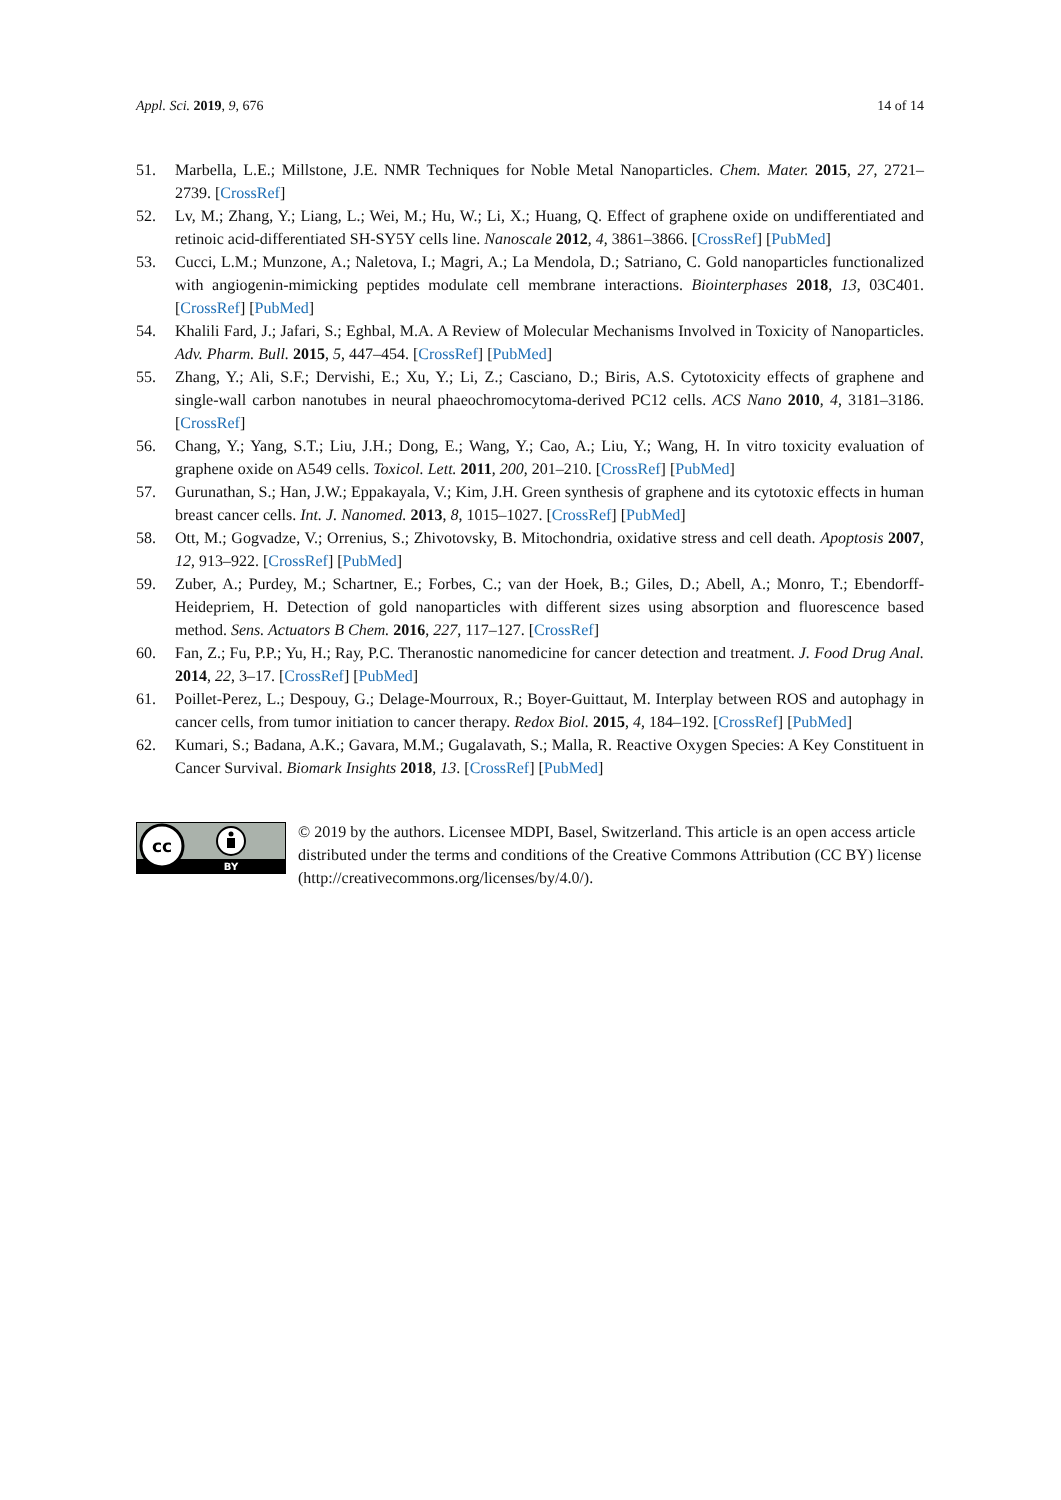Appl. Sci. 2019, 9, 676 14 of 14
51. Marbella, L.E.; Millstone, J.E. NMR Techniques for Noble Metal Nanoparticles. Chem. Mater. 2015, 27, 2721–2739. [CrossRef]
52. Lv, M.; Zhang, Y.; Liang, L.; Wei, M.; Hu, W.; Li, X.; Huang, Q. Effect of graphene oxide on undifferentiated and retinoic acid-differentiated SH-SY5Y cells line. Nanoscale 2012, 4, 3861–3866. [CrossRef] [PubMed]
53. Cucci, L.M.; Munzone, A.; Naletova, I.; Magri, A.; La Mendola, D.; Satriano, C. Gold nanoparticles functionalized with angiogenin-mimicking peptides modulate cell membrane interactions. Biointerphases 2018, 13, 03C401. [CrossRef] [PubMed]
54. Khalili Fard, J.; Jafari, S.; Eghbal, M.A. A Review of Molecular Mechanisms Involved in Toxicity of Nanoparticles. Adv. Pharm. Bull. 2015, 5, 447–454. [CrossRef] [PubMed]
55. Zhang, Y.; Ali, S.F.; Dervishi, E.; Xu, Y.; Li, Z.; Casciano, D.; Biris, A.S. Cytotoxicity effects of graphene and single-wall carbon nanotubes in neural phaeochromocytoma-derived PC12 cells. ACS Nano 2010, 4, 3181–3186. [CrossRef]
56. Chang, Y.; Yang, S.T.; Liu, J.H.; Dong, E.; Wang, Y.; Cao, A.; Liu, Y.; Wang, H. In vitro toxicity evaluation of graphene oxide on A549 cells. Toxicol. Lett. 2011, 200, 201–210. [CrossRef] [PubMed]
57. Gurunathan, S.; Han, J.W.; Eppakayala, V.; Kim, J.H. Green synthesis of graphene and its cytotoxic effects in human breast cancer cells. Int. J. Nanomed. 2013, 8, 1015–1027. [CrossRef] [PubMed]
58. Ott, M.; Gogvadze, V.; Orrenius, S.; Zhivotovsky, B. Mitochondria, oxidative stress and cell death. Apoptosis 2007, 12, 913–922. [CrossRef] [PubMed]
59. Zuber, A.; Purdey, M.; Schartner, E.; Forbes, C.; van der Hoek, B.; Giles, D.; Abell, A.; Monro, T.; Ebendorff-Heidepriem, H. Detection of gold nanoparticles with different sizes using absorption and fluorescence based method. Sens. Actuators B Chem. 2016, 227, 117–127. [CrossRef]
60. Fan, Z.; Fu, P.P.; Yu, H.; Ray, P.C. Theranostic nanomedicine for cancer detection and treatment. J. Food Drug Anal. 2014, 22, 3–17. [CrossRef] [PubMed]
61. Poillet-Perez, L.; Despouy, G.; Delage-Mourroux, R.; Boyer-Guittaut, M. Interplay between ROS and autophagy in cancer cells, from tumor initiation to cancer therapy. Redox Biol. 2015, 4, 184–192. [CrossRef] [PubMed]
62. Kumari, S.; Badana, A.K.; Gavara, M.M.; Gugalavath, S.; Malla, R. Reactive Oxygen Species: A Key Constituent in Cancer Survival. Biomark Insights 2018, 13. [CrossRef] [PubMed]
cc
BY
© 2019 by the authors. Licensee MDPI, Basel, Switzerland. This article is an open access article distributed under the terms and conditions of the Creative Commons Attribution (CC BY) license (http://creativecommons.org/licenses/by/4.0/).